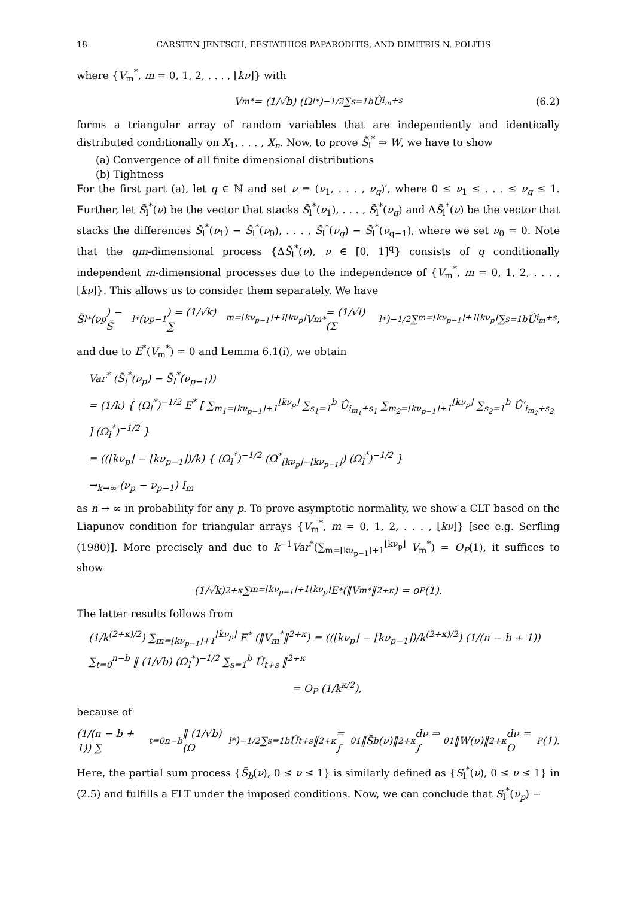18 CARSTEN JENTSCH, EFSTATHIOS PAPARODITIS, AND DIMITRIS N. POLITIS
where {V<sub>m</sub><sup>*</sup>, m = 0, 1, 2, . . . , ⌊kν⌋} with
V<sub>m</sub><sup>*</sup> = (1/√b) (Ω<sub>l</sub><sup>*</sup>)<sup>−1/2</sup> ∑<sub>s=1</sub><sup>b</sup> Û<sub>i<sub>m</sub>+s</sub> (6.2)
forms a triangular array of random variables that are independently and identically distributed conditionally on X<sub>1</sub>, . . . , X<sub>n</sub>. Now, to prove S̃<sub>l</sub><sup>*</sup> ⇒ W, we have to show
(a) Convergence of all finite dimensional distributions
(b) Tightness
For the first part (a), let q ∈ ℕ and set ν = (ν<sub>1</sub>, . . . , ν<sub>q</sub>)′, where 0 ≤ ν<sub>1</sub> ≤ . . . ≤ ν<sub>q</sub> ≤ 1. Further, let S̃<sub>l</sub><sup>*</sup>(ν) be the vector that stacks S̃<sub>l</sub><sup>*</sup>(ν<sub>1</sub>), . . . , S̃<sub>l</sub><sup>*</sup>(ν<sub>q</sub>) and ΔS̃<sub>l</sub><sup>*</sup>(ν) be the vector that stacks the differences S̃<sub>l</sub><sup>*</sup>(ν<sub>1</sub>) − S̃<sub>l</sub><sup>*</sup>(ν<sub>0</sub>), . . . , S̃<sub>l</sub><sup>*</sup>(ν<sub>q</sub>) − S̃<sub>l</sub><sup>*</sup>(ν<sub>q−1</sub>), where we set ν<sub>0</sub> = 0. Note that the qm-dimensional process {ΔS̃<sub>l</sub><sup>*</sup>(ν), ν ∈ [0, 1]<sup>q</sup>} consists of q conditionally independent m-dimensional processes due to the independence of {V<sub>m</sub><sup>*</sup>, m = 0, 1, 2, . . . , ⌊kν⌋}. This allows us to consider them separately. We have
S̃<sub>l</sub><sup>*</sup>(ν<sub>p</sub>) − S̃<sub>l</sub><sup>*</sup>(ν<sub>p−1</sub>) = (1/√k) ∑<sub>m=⌊kν<sub>p−1</sub>⌋+1</sub><sup>⌊kν<sub>p</sub>⌋</sup> V<sub>m</sub><sup>*</sup> = (1/√l) (Σ<sub>l</sub><sup>*</sup>)<sup>−1/2</sup> ∑<sub>m=⌊kν<sub>p−1</sub>⌋+1</sub><sup>⌊kν<sub>p</sub>⌋</sup> ∑<sub>s=1</sub><sup>b</sup> Û<sub>i<sub>m</sub>+s</sub>,
and due to E<sup>*</sup>(V<sub>m</sub><sup>*</sup>) = 0 and Lemma 6.1(i), we obtain
Var<sup>*</sup> (S̃<sub>l</sub><sup>*</sup>(ν<sub>p</sub>) − S̃<sub>l</sub><sup>*</sup>(ν<sub>p−1</sub>))
= (1/k) { (Ω<sub>l</sub><sup>*</sup>)<sup>−1/2</sup> E<sup>*</sup> [ ∑<sub>m<sub>1</sub>=⌊kν<sub>p−1</sub>⌋+1</sub><sup>⌊kν<sub>p</sub>⌋</sup> ∑<sub>s<sub>1</sub>=1</sub><sup>b</sup> Û<sub>i<sub>m<sub>1</sub></sub>+s<sub>1</sub></sub> ∑<sub>m<sub>2</sub>=⌊kν<sub>p−1</sub>⌋+1</sub><sup>⌊kν<sub>p</sub>⌋</sup> ∑<sub>s<sub>2</sub>=1</sub><sup>b</sup> Û′<sub>i<sub>m<sub>2</sub></sub>+s<sub>2</sub></sub> ] (Ω<sub>l</sub><sup>*</sup>)<sup>−1/2</sup> }
= ((⌊kν<sub>p</sub>⌋ − ⌊kν<sub>p−1</sub>⌋)/k) { (Ω<sub>l</sub><sup>*</sup>)<sup>−1/2</sup> (Ω<sup>*</sup><sub>⌊kν<sub>p</sub>⌋−⌊kν<sub>p−1</sub>⌋</sub>) (Ω<sub>l</sub><sup>*</sup>)<sup>−1/2</sup> }
→<sub>k→∞</sub> (ν<sub>p</sub> − ν<sub>p−1</sub>) I<sub>m</sub>
as n → ∞ in probability for any p. To prove asymptotic normality, we show a CLT based on the Liapunov condition for triangular arrays {V<sub>m</sub><sup>*</sup>, m = 0, 1, 2, . . . , ⌊kν⌋} [see e.g. Serfling (1980)]. More precisely and due to k<sup>−1</sup>Var<sup>*</sup>(∑<sub>m=⌊kν<sub>p−1</sub>⌋+1</sub><sup>⌊kν<sub>p</sub>⌋</sup> V<sub>m</sub><sup>*</sup>) = O<sub>P</sub>(1), it suffices to show
(1/√k)<sup>2+κ</sup> ∑<sub>m=⌊kν<sub>p−1</sub>⌋+1</sub><sup>⌊kν<sub>p</sub>⌋</sup> E<sup>*</sup> (‖V<sub>m</sub><sup>*</sup>‖<sup>2+κ</sup>) = o<sub>P</sub>(1).
The latter results follows from
(1/k<sup>(2+κ)/2</sup>) ∑<sub>m=⌊kν<sub>p−1</sub>⌋+1</sub><sup>⌊kν<sub>p</sub>⌋</sup> E<sup>*</sup> (‖V<sub>m</sub><sup>*</sup>‖<sup>2+κ</sup>) = ((⌊kν<sub>p</sub>⌋ − ⌊kν<sub>p−1</sub>⌋)/k<sup>(2+κ)/2</sup>) (1/(n − b + 1)) ∑<sub>t=0</sub><sup>n−b</sup> ‖ (1/√b) (Ω<sub>l</sub><sup>*</sup>)<sup>−1/2</sup> ∑<sub>s=1</sub><sup>b</sup> Û<sub>t+s</sub> ‖<sup>2+κ</sup>
= O<sub>P</sub> (1/k<sup>κ/2</sup>),
because of
(1/(n − b + 1)) ∑<sub>t=0</sub><sup>n−b</sup> ‖ (1/√b) (Ω<sub>l</sub><sup>*</sup>)<sup>−1/2</sup> ∑<sub>s=1</sub><sup>b</sup> Û<sub>t+s</sub> ‖<sup>2+κ</sup> = ∫<sub>0</sub><sup>1</sup> ‖S̃<sub>b</sub>(ν)‖<sup>2+κ</sup> dν ⇒ ∫<sub>0</sub><sup>1</sup> ‖W(ν)‖<sup>2+κ</sup> dν = O<sub>P</sub>(1).
Here, the partial sum process {S̃<sub>b</sub>(ν), 0 ≤ ν ≤ 1} is similarly defined as {S<sub>l</sub><sup>*</sup>(ν), 0 ≤ ν ≤ 1} in (2.5) and fulfills a FLT under the imposed conditions. Now, we can conclude that S<sub>l</sub><sup>*</sup>(ν<sub>p</sub>) −